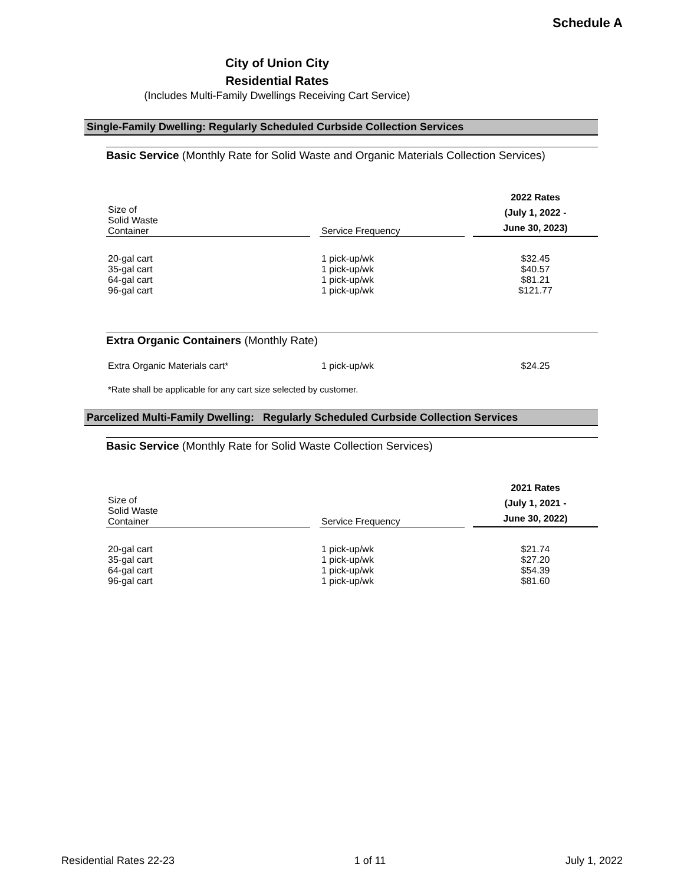Schedule A
City of Union City
Residential Rates
(Includes Multi-Family Dwellings Receiving Cart Service)
Single-Family Dwelling: Regularly Scheduled Curbside Collection Services
Basic Service (Monthly Rate for Solid Waste and Organic Materials Collection Services)
| Size of Solid Waste Container | | Service Frequency | | 2022 Rates (July 1, 2022 - June 30, 2023) |
| --- | --- | --- | --- | --- |
| 20-gal cart | | 1 pick-up/wk | | $32.45 |
| 35-gal cart | | 1 pick-up/wk | | $40.57 |
| 64-gal cart | | 1 pick-up/wk | | $81.21 |
| 96-gal cart | | 1 pick-up/wk | | $121.77 |
Extra Organic Containers (Monthly Rate)
| Extra Organic Materials cart* | | 1 pick-up/wk | | $24.25 |
| *Rate shall be applicable for any cart size selected by customer. | | | | |
Parcelized Multi-Family Dwelling: Regularly Scheduled Curbside Collection Services
Basic Service (Monthly Rate for Solid Waste Collection Services)
| Size of Solid Waste Container | | Service Frequency | | 2021 Rates (July 1, 2021 - June 30, 2022) |
| --- | --- | --- | --- | --- |
| 20-gal cart | | 1 pick-up/wk | | $21.74 |
| 35-gal cart | | 1 pick-up/wk | | $27.20 |
| 64-gal cart | | 1 pick-up/wk | | $54.39 |
| 96-gal cart | | 1 pick-up/wk | | $81.60 |
Residential Rates 22-23 1 of 11 July 1, 2022